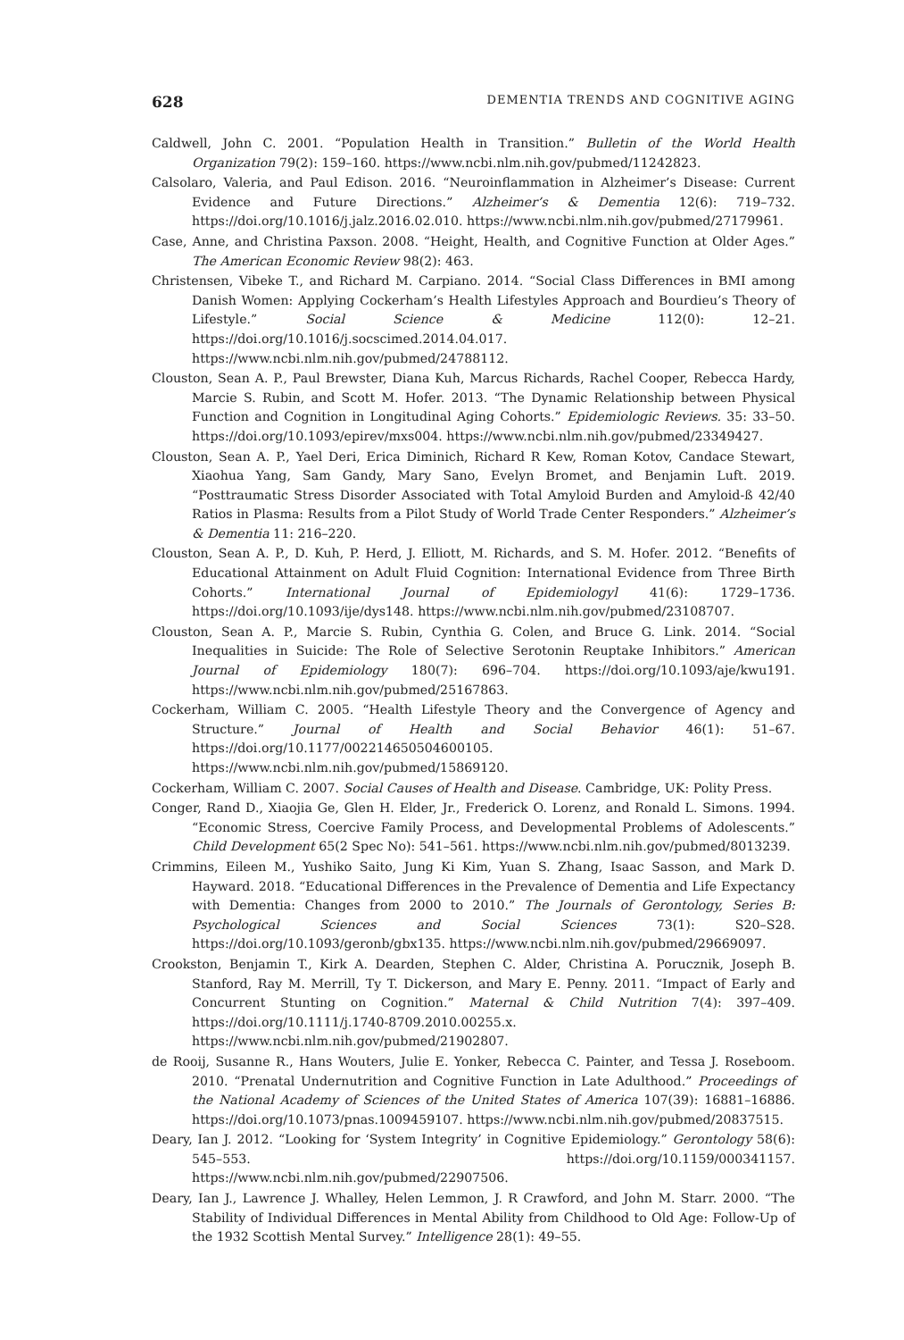628 DEMENTIA TRENDS AND COGNITIVE AGING
Caldwell, John C. 2001. “Population Health in Transition.” Bulletin of the World Health Organization 79(2): 159–160. https://www.ncbi.nlm.nih.gov/pubmed/11242823.
Calsolaro, Valeria, and Paul Edison. 2016. “Neuroinflammation in Alzheimer’s Disease: Current Evidence and Future Directions.” Alzheimer’s & Dementia 12(6): 719–732. https://doi.org/10.1016/j.jalz.2016.02.010. https://www.ncbi.nlm.nih.gov/pubmed/27179961.
Case, Anne, and Christina Paxson. 2008. “Height, Health, and Cognitive Function at Older Ages.” The American Economic Review 98(2): 463.
Christensen, Vibeke T., and Richard M. Carpiano. 2014. “Social Class Differences in BMI among Danish Women: Applying Cockerham’s Health Lifestyles Approach and Bourdieu’s Theory of Lifestyle.” Social Science & Medicine 112(0): 12–21. https://doi.org/10.1016/j.socscimed.2014.04.017. https://www.ncbi.nlm.nih.gov/pubmed/24788112.
Clouston, Sean A. P., Paul Brewster, Diana Kuh, Marcus Richards, Rachel Cooper, Rebecca Hardy, Marcie S. Rubin, and Scott M. Hofer. 2013. “The Dynamic Relationship between Physical Function and Cognition in Longitudinal Aging Cohorts.” Epidemiologic Reviews. 35: 33–50. https://doi.org/10.1093/epirev/mxs004. https://www.ncbi.nlm.nih.gov/pubmed/23349427.
Clouston, Sean A. P., Yael Deri, Erica Diminich, Richard R Kew, Roman Kotov, Candace Stewart, Xiaohua Yang, Sam Gandy, Mary Sano, Evelyn Bromet, and Benjamin Luft. 2019. “Posttraumatic Stress Disorder Associated with Total Amyloid Burden and Amyloid-ß 42/40 Ratios in Plasma: Results from a Pilot Study of World Trade Center Responders.” Alzheimer’s & Dementia 11: 216–220.
Clouston, Sean A. P., D. Kuh, P. Herd, J. Elliott, M. Richards, and S. M. Hofer. 2012. “Benefits of Educational Attainment on Adult Fluid Cognition: International Evidence from Three Birth Cohorts.” International Journal of Epidemiologyl 41(6): 1729–1736. https://doi.org/10.1093/ije/dys148. https://www.ncbi.nlm.nih.gov/pubmed/23108707.
Clouston, Sean A. P., Marcie S. Rubin, Cynthia G. Colen, and Bruce G. Link. 2014. “Social Inequalities in Suicide: The Role of Selective Serotonin Reuptake Inhibitors.” American Journal of Epidemiology 180(7): 696–704. https://doi.org/10.1093/aje/kwu191. https://www.ncbi.nlm.nih.gov/pubmed/25167863.
Cockerham, William C. 2005. “Health Lifestyle Theory and the Convergence of Agency and Structure.” Journal of Health and Social Behavior 46(1): 51–67. https://doi.org/10.1177/002214650504600105. https://www.ncbi.nlm.nih.gov/pubmed/15869120.
Cockerham, William C. 2007. Social Causes of Health and Disease. Cambridge, UK: Polity Press.
Conger, Rand D., Xiaojia Ge, Glen H. Elder, Jr., Frederick O. Lorenz, and Ronald L. Simons. 1994. “Economic Stress, Coercive Family Process, and Developmental Problems of Adolescents.” Child Development 65(2 Spec No): 541–561. https://www.ncbi.nlm.nih.gov/pubmed/8013239.
Crimmins, Eileen M., Yushiko Saito, Jung Ki Kim, Yuan S. Zhang, Isaac Sasson, and Mark D. Hayward. 2018. “Educational Differences in the Prevalence of Dementia and Life Expectancy with Dementia: Changes from 2000 to 2010.” The Journals of Gerontology, Series B: Psychological Sciences and Social Sciences 73(1): S20–S28. https://doi.org/10.1093/geronb/gbx135. https://www.ncbi.nlm.nih.gov/pubmed/29669097.
Crookston, Benjamin T., Kirk A. Dearden, Stephen C. Alder, Christina A. Porucznik, Joseph B. Stanford, Ray M. Merrill, Ty T. Dickerson, and Mary E. Penny. 2011. “Impact of Early and Concurrent Stunting on Cognition.” Maternal & Child Nutrition 7(4): 397–409. https://doi.org/10.1111/j.1740-8709.2010.00255.x. https://www.ncbi.nlm.nih.gov/pubmed/21902807.
de Rooij, Susanne R., Hans Wouters, Julie E. Yonker, Rebecca C. Painter, and Tessa J. Roseboom. 2010. “Prenatal Undernutrition and Cognitive Function in Late Adulthood.” Proceedings of the National Academy of Sciences of the United States of America 107(39): 16881–16886. https://doi.org/10.1073/pnas.1009459107. https://www.ncbi.nlm.nih.gov/pubmed/20837515.
Deary, Ian J. 2012. “Looking for ‘System Integrity’ in Cognitive Epidemiology.” Gerontology 58(6): 545–553. https://doi.org/10.1159/000341157. https://www.ncbi.nlm.nih.gov/pubmed/22907506.
Deary, Ian J., Lawrence J. Whalley, Helen Lemmon, J. R Crawford, and John M. Starr. 2000. “The Stability of Individual Differences in Mental Ability from Childhood to Old Age: Follow-Up of the 1932 Scottish Mental Survey.” Intelligence 28(1): 49–55.